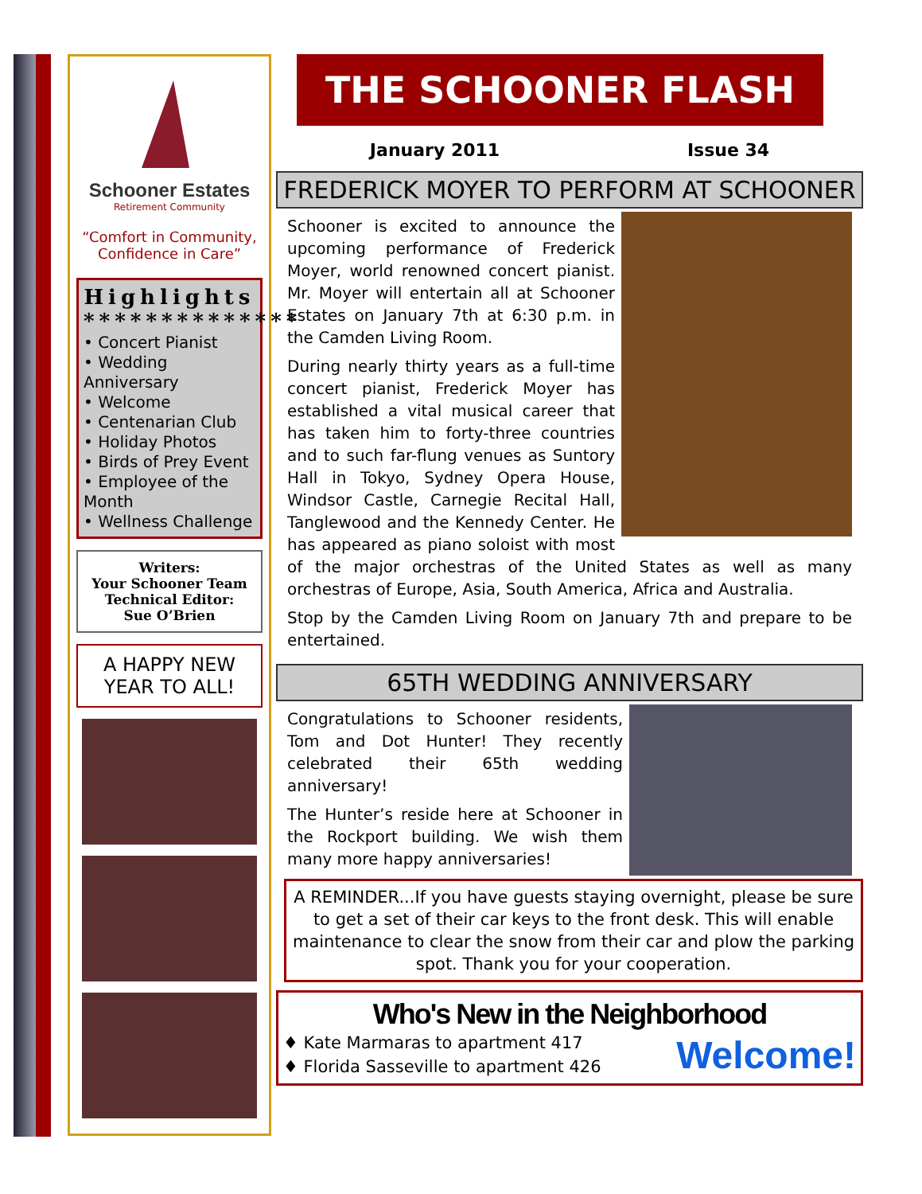Schooner Estates
Retirement Community
“Comfort in Community,
Confidence in Care”
Highlights
**************
• Concert Pianist
• Wedding Anniversary
• Welcome
• Centenarian Club
• Holiday Photos
• Birds of Prey Event
• Employee of the Month
• Wellness Challenge
Writers:
Your Schooner Team
Technical Editor:
Sue O’Brien
A HAPPY NEW YEAR TO ALL!
THE SCHOONER FLASH
January 2011 Issue 34
FREDERICK MOYER TO PERFORM AT SCHOONER
Schooner is excited to announce the upcoming performance of Frederick Moyer, world renowned concert pianist. Mr. Moyer will entertain all at Schooner Estates on January 7th at 6:30 p.m. in the Camden Living Room.
During nearly thirty years as a full-time concert pianist, Frederick Moyer has established a vital musical career that has taken him to forty-three countries and to such far-flung venues as Suntory Hall in Tokyo, Sydney Opera House, Windsor Castle, Carnegie Recital Hall, Tanglewood and the Kennedy Center. He has appeared as piano soloist with most of the major orchestras of the United States as well as many orchestras of Europe, Asia, South America, Africa and Australia.
Stop by the Camden Living Room on January 7th and prepare to be entertained.
65TH WEDDING ANNIVERSARY
Congratulations to Schooner residents, Tom and Dot Hunter! They recently celebrated their 65th wedding anniversary!
The Hunter’s reside here at Schooner in the Rockport building. We wish them many more happy anniversaries!
A REMINDER...If you have guests staying overnight, please be sure to get a set of their car keys to the front desk. This will enable maintenance to clear the snow from their car and plow the parking spot. Thank you for your cooperation.
Who's New in the Neighborhood
♦ Kate Marmaras to apartment 417
♦ Florida Sasseville to apartment 426
Welcome!